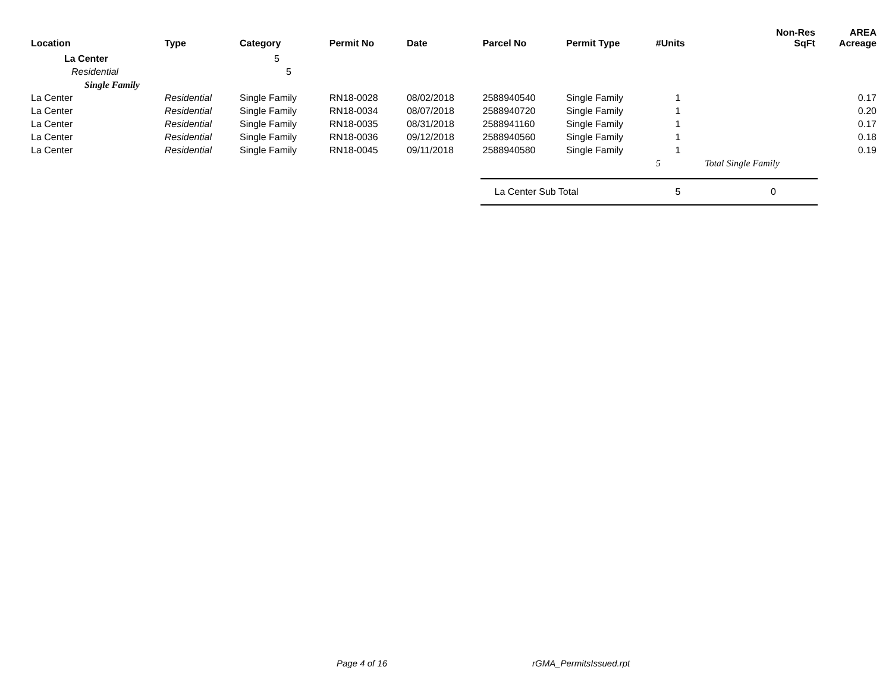| Location | Type | Category | Permit No | Date | Parcel No | Permit Type | #Units | Non-Res SqFt | AREA Acreage |
| --- | --- | --- | --- | --- | --- | --- | --- | --- | --- |
| La Center | | 5 | | | | | | | |
| Residential | | 5 | | | | | | | |
| Single Family | | | | | | | | | |
| La Center | Residential | Single Family | RN18-0028 | 08/02/2018 | 2588940540 | Single Family | 1 | | 0.17 |
| La Center | Residential | Single Family | RN18-0034 | 08/07/2018 | 2588940720 | Single Family | 1 | | 0.20 |
| La Center | Residential | Single Family | RN18-0035 | 08/31/2018 | 2588941160 | Single Family | 1 | | 0.17 |
| La Center | Residential | Single Family | RN18-0036 | 09/12/2018 | 2588940560 | Single Family | 1 | | 0.18 |
| La Center | Residential | Single Family | RN18-0045 | 09/11/2018 | 2588940580 | Single Family | 1 | | 0.19 |
| | | | | | | | 5 | Total Single Family | |
| | | | | | La Center Sub Total | | 5 | 0 | |
Page 4 of 16 rGMA_PermitsIssued.rpt